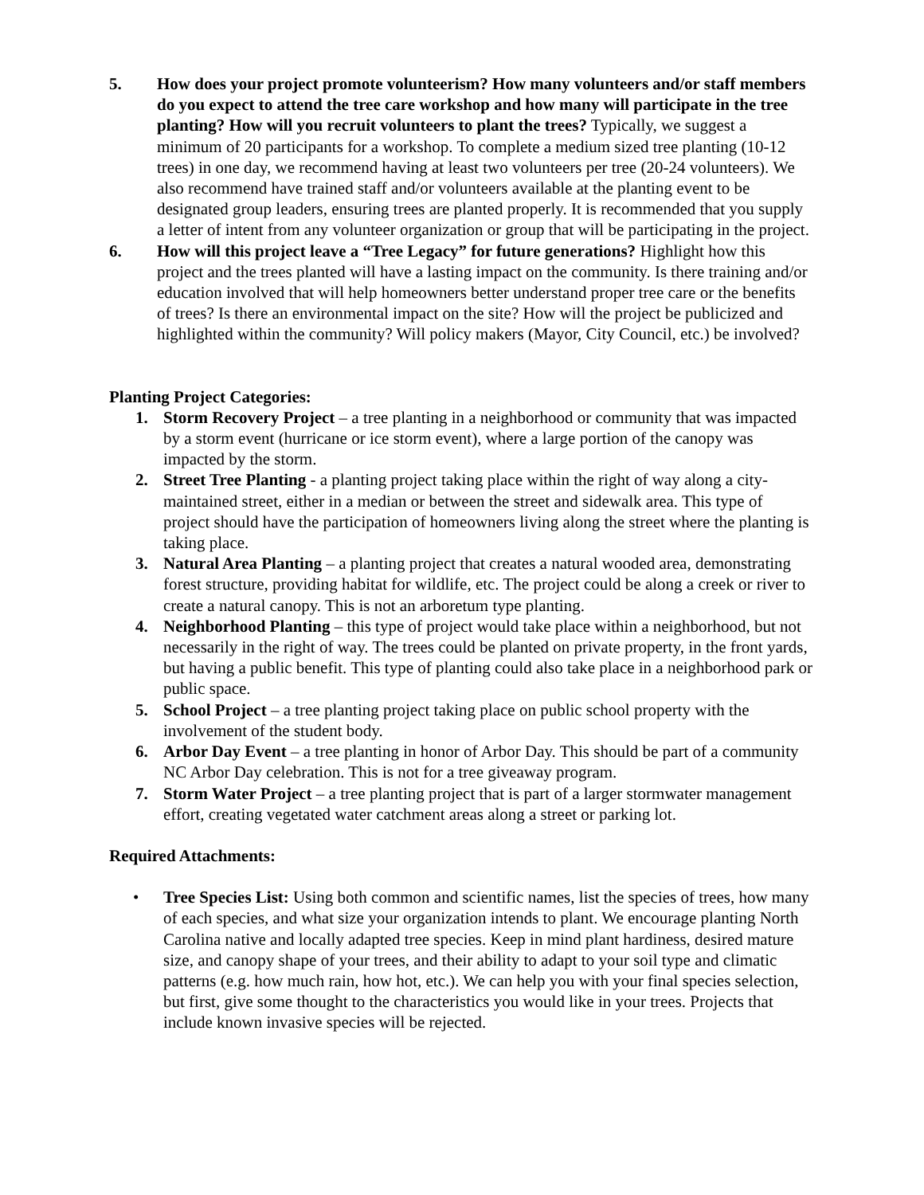5. How does your project promote volunteerism? How many volunteers and/or staff members do you expect to attend the tree care workshop and how many will participate in the tree planting? How will you recruit volunteers to plant the trees? Typically, we suggest a minimum of 20 participants for a workshop. To complete a medium sized tree planting (10-12 trees) in one day, we recommend having at least two volunteers per tree (20-24 volunteers). We also recommend have trained staff and/or volunteers available at the planting event to be designated group leaders, ensuring trees are planted properly. It is recommended that you supply a letter of intent from any volunteer organization or group that will be participating in the project.
6. How will this project leave a “Tree Legacy” for future generations? Highlight how this project and the trees planted will have a lasting impact on the community. Is there training and/or education involved that will help homeowners better understand proper tree care or the benefits of trees? Is there an environmental impact on the site? How will the project be publicized and highlighted within the community? Will policy makers (Mayor, City Council, etc.) be involved?
Planting Project Categories:
1. Storm Recovery Project – a tree planting in a neighborhood or community that was impacted by a storm event (hurricane or ice storm event), where a large portion of the canopy was impacted by the storm.
2. Street Tree Planting - a planting project taking place within the right of way along a city-maintained street, either in a median or between the street and sidewalk area. This type of project should have the participation of homeowners living along the street where the planting is taking place.
3. Natural Area Planting – a planting project that creates a natural wooded area, demonstrating forest structure, providing habitat for wildlife, etc. The project could be along a creek or river to create a natural canopy. This is not an arboretum type planting.
4. Neighborhood Planting – this type of project would take place within a neighborhood, but not necessarily in the right of way. The trees could be planted on private property, in the front yards, but having a public benefit. This type of planting could also take place in a neighborhood park or public space.
5. School Project – a tree planting project taking place on public school property with the involvement of the student body.
6. Arbor Day Event – a tree planting in honor of Arbor Day. This should be part of a community NC Arbor Day celebration. This is not for a tree giveaway program.
7. Storm Water Project – a tree planting project that is part of a larger stormwater management effort, creating vegetated water catchment areas along a street or parking lot.
Required Attachments:
• Tree Species List: Using both common and scientific names, list the species of trees, how many of each species, and what size your organization intends to plant. We encourage planting North Carolina native and locally adapted tree species. Keep in mind plant hardiness, desired mature size, and canopy shape of your trees, and their ability to adapt to your soil type and climatic patterns (e.g. how much rain, how hot, etc.). We can help you with your final species selection, but first, give some thought to the characteristics you would like in your trees. Projects that include known invasive species will be rejected.